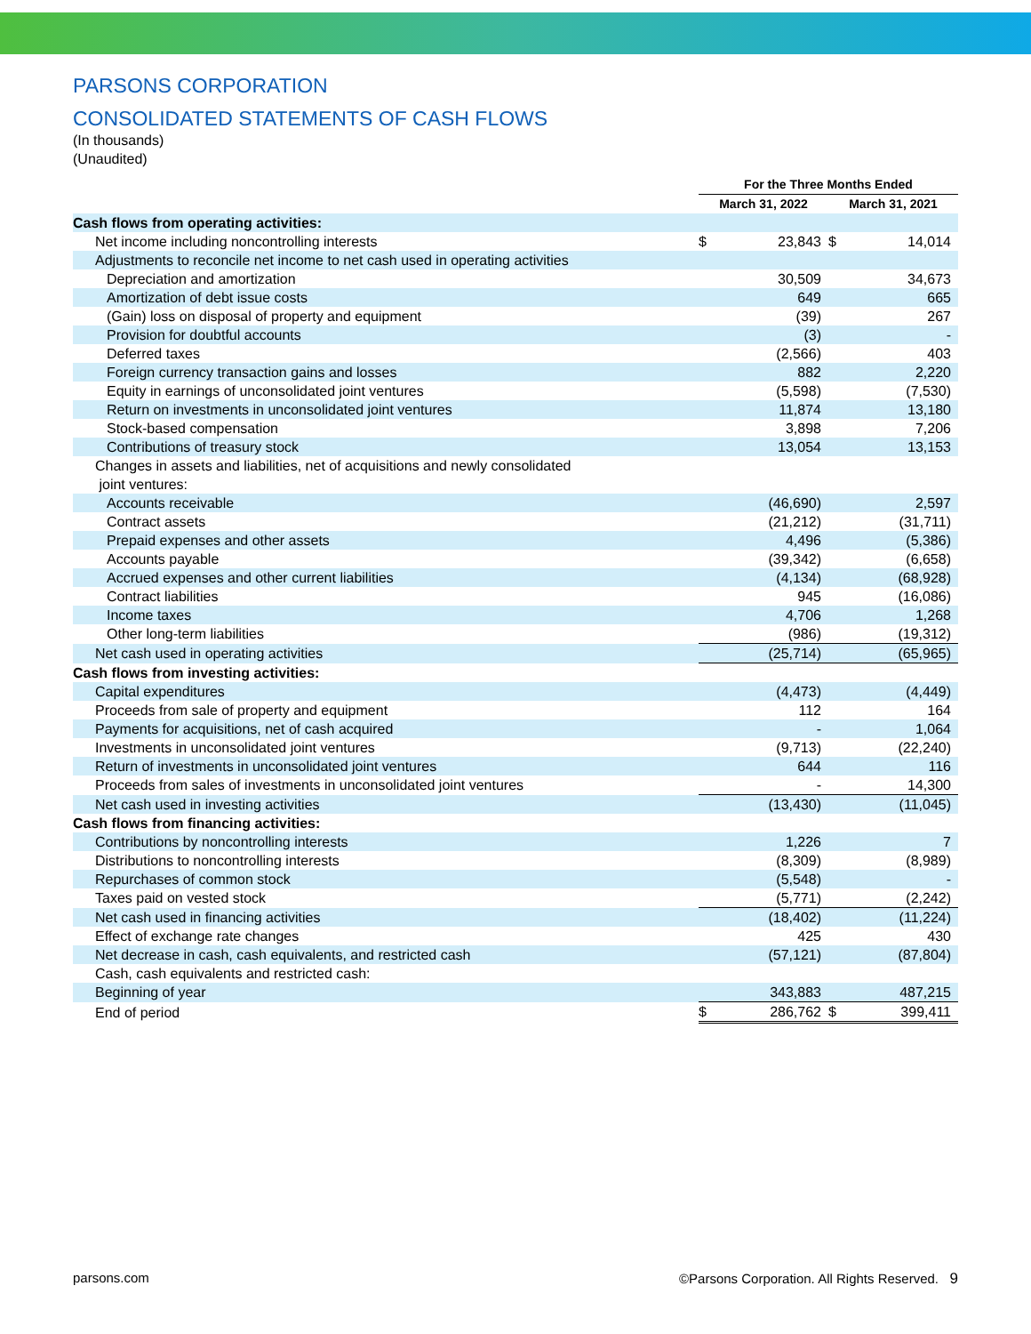PARSONS CORPORATION
CONSOLIDATED STATEMENTS OF CASH FLOWS
(In thousands)
(Unaudited)
| | For the Three Months Ended | | | |
| --- | --- | --- | --- | --- |
| | March 31, 2022 | | March 31, 2021 | |
| Cash flows from operating activities: | | | | |
| Net income including noncontrolling interests | $ | 23,843 | $ | 14,014 |
| Adjustments to reconcile net income to net cash used in operating activities | | | | |
| Depreciation and amortization | | 30,509 | | 34,673 |
| Amortization of debt issue costs | | 649 | | 665 |
| (Gain) loss on disposal of property and equipment | | (39) | | 267 |
| Provision for doubtful accounts | | (3) | | - |
| Deferred taxes | | (2,566) | | 403 |
| Foreign currency transaction gains and losses | | 882 | | 2,220 |
| Equity in earnings of unconsolidated joint ventures | | (5,598) | | (7,530) |
| Return on investments in unconsolidated joint ventures | | 11,874 | | 13,180 |
| Stock-based compensation | | 3,898 | | 7,206 |
| Contributions of treasury stock | | 13,054 | | 13,153 |
| Changes in assets and liabilities, net of acquisitions and newly consolidated joint ventures: | | | | |
| Accounts receivable | | (46,690) | | 2,597 |
| Contract assets | | (21,212) | | (31,711) |
| Prepaid expenses and other assets | | 4,496 | | (5,386) |
| Accounts payable | | (39,342) | | (6,658) |
| Accrued expenses and other current liabilities | | (4,134) | | (68,928) |
| Contract liabilities | | 945 | | (16,086) |
| Income taxes | | 4,706 | | 1,268 |
| Other long-term liabilities | | (986) | | (19,312) |
| Net cash used in operating activities | | (25,714) | | (65,965) |
| Cash flows from investing activities: | | | | |
| Capital expenditures | | (4,473) | | (4,449) |
| Proceeds from sale of property and equipment | | 112 | | 164 |
| Payments for acquisitions, net of cash acquired | | - | | 1,064 |
| Investments in unconsolidated joint ventures | | (9,713) | | (22,240) |
| Return of investments in unconsolidated joint ventures | | 644 | | 116 |
| Proceeds from sales of investments in unconsolidated joint ventures | | - | | 14,300 |
| Net cash used in investing activities | | (13,430) | | (11,045) |
| Cash flows from financing activities: | | | | |
| Contributions by noncontrolling interests | | 1,226 | | 7 |
| Distributions to noncontrolling interests | | (8,309) | | (8,989) |
| Repurchases of common stock | | (5,548) | | - |
| Taxes paid on vested stock | | (5,771) | | (2,242) |
| Net cash used in financing activities | | (18,402) | | (11,224) |
| Effect of exchange rate changes | | 425 | | 430 |
| Net decrease in cash, cash equivalents, and restricted cash | | (57,121) | | (87,804) |
| Cash, cash equivalents and restricted cash: | | | | |
| Beginning of year | | 343,883 | | 487,215 |
| End of period | $ | 286,762 | $ | 399,411 |
parsons.com ©Parsons Corporation. All Rights Reserved. 9